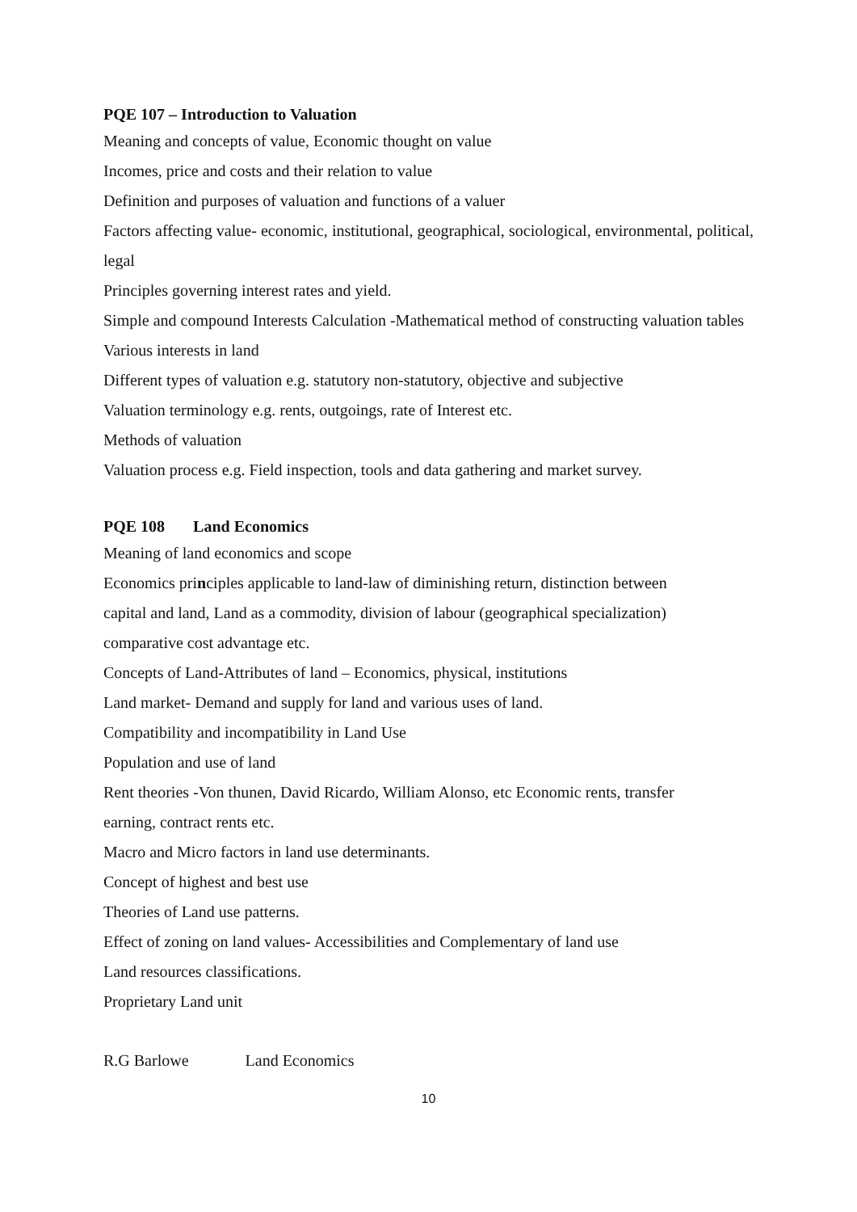PQE 107 – Introduction to Valuation
Meaning and concepts of value, Economic thought on value
Incomes, price and costs and their relation to value
Definition and purposes of valuation and functions of a valuer
Factors affecting value- economic, institutional, geographical, sociological, environmental, political, legal
Principles governing interest rates and yield.
Simple and compound Interests Calculation -Mathematical method of constructing valuation tables
Various interests in land
Different types of valuation e.g. statutory non-statutory, objective and subjective
Valuation terminology e.g. rents, outgoings, rate of Interest etc.
Methods of valuation
Valuation process e.g. Field inspection, tools and data gathering and market survey.
PQE 108 Land Economics
Meaning of land economics and scope
Economics principles applicable to land-law of diminishing return, distinction between
capital and land, Land as a commodity, division of labour (geographical specialization)
comparative cost advantage etc.
Concepts of Land-Attributes of land – Economics, physical, institutions
Land market- Demand and supply for land and various uses of land.
Compatibility and incompatibility in Land Use
Population and use of land
Rent theories -Von thunen, David Ricardo, William Alonso, etc Economic rents, transfer
earning, contract rents etc.
Macro and Micro factors in land use determinants.
Concept of highest and best use
Theories of Land use patterns.
Effect of zoning on land values- Accessibilities and Complementary of land use
Land resources classifications.
Proprietary Land unit
R.G Barlowe Land Economics
10